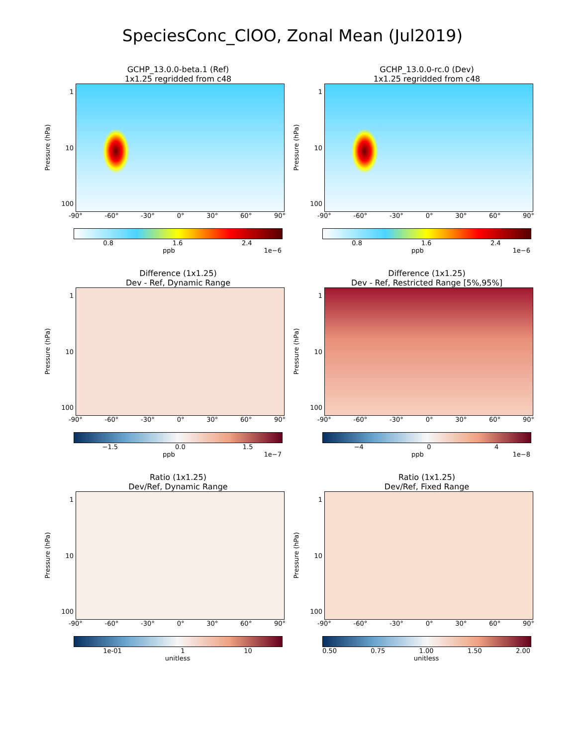SpeciesConc_ClOO, Zonal Mean (Jul2019)
GCHP_13.0.0-beta.1 (Ref)
1x1.25 regridded from c48
Pressure (hPa)
1
10
100
-90° -60° -30° 0° 30° 60° 90°
0.8 1.6 2.4
ppb 1e−6
GCHP_13.0.0-rc.0 (Dev)
1x1.25 regridded from c48
Pressure (hPa)
1
10
100
-90° -60° -30° 0° 30° 60° 90°
0.8 1.6 2.4
ppb 1e−6
Difference (1x1.25)
Dev - Ref, Dynamic Range
Pressure (hPa)
1
10
100
-90° -60° -30° 0° 30° 60° 90°
−1.5 0.0 1.5
ppb 1e−7
Difference (1x1.25)
Dev - Ref, Restricted Range [5%,95%]
Pressure (hPa)
1
10
100
-90° -60° -30° 0° 30° 60° 90°
−4 0 4
ppb 1e−8
Ratio (1x1.25)
Dev/Ref, Dynamic Range
Pressure (hPa)
1
10
100
-90° -60° -30° 0° 30° 60° 90°
1e-01 1 10
unitless
Ratio (1x1.25)
Dev/Ref, Fixed Range
Pressure (hPa)
1
10
100
-90° -60° -30° 0° 30° 60° 90°
0.50 0.75 1.00 1.50 2.00
unitless